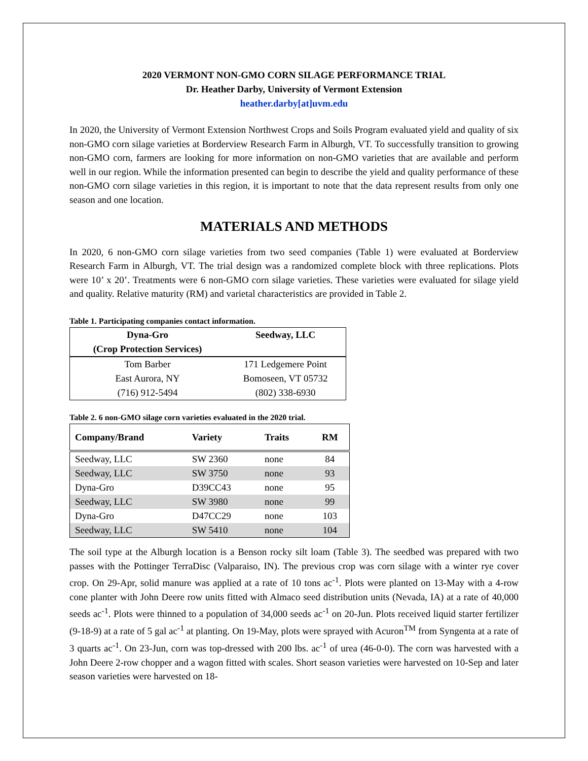2020 VERMONT NON-GMO CORN SILAGE PERFORMANCE TRIAL
Dr. Heather Darby, University of Vermont Extension
heather.darby[at]uvm.edu
In 2020, the University of Vermont Extension Northwest Crops and Soils Program evaluated yield and quality of six non-GMO corn silage varieties at Borderview Research Farm in Alburgh, VT. To successfully transition to growing non-GMO corn, farmers are looking for more information on non-GMO varieties that are available and perform well in our region. While the information presented can begin to describe the yield and quality performance of these non-GMO corn silage varieties in this region, it is important to note that the data represent results from only one season and one location.
MATERIALS AND METHODS
In 2020, 6 non-GMO corn silage varieties from two seed companies (Table 1) were evaluated at Borderview Research Farm in Alburgh, VT. The trial design was a randomized complete block with three replications. Plots were 10’ x 20’. Treatments were 6 non-GMO corn silage varieties. These varieties were evaluated for silage yield and quality. Relative maturity (RM) and varietal characteristics are provided in Table 2.
Table 1. Participating companies contact information.
| Dyna-Gro | Seedway, LLC |
| --- | --- |
| (Crop Protection Services) | |
| Tom Barber | 171 Ledgemere Point |
| East Aurora, NY | Bomoseen, VT 05732 |
| (716) 912-5494 | (802) 338-6930 |
Table 2. 6 non-GMO silage corn varieties evaluated in the 2020 trial.
| Company/Brand | Variety | Traits | RM |
| --- | --- | --- | --- |
| Seedway, LLC | SW 2360 | none | 84 |
| Seedway, LLC | SW 3750 | none | 93 |
| Dyna-Gro | D39CC43 | none | 95 |
| Seedway, LLC | SW 3980 | none | 99 |
| Dyna-Gro | D47CC29 | none | 103 |
| Seedway, LLC | SW 5410 | none | 104 |
The soil type at the Alburgh location is a Benson rocky silt loam (Table 3). The seedbed was prepared with two passes with the Pottinger TerraDisc (Valparaiso, IN). The previous crop was corn silage with a winter rye cover crop. On 29-Apr, solid manure was applied at a rate of 10 tons ac<sup>-1</sup>. Plots were planted on 13-May with a 4-row cone planter with John Deere row units fitted with Almaco seed distribution units (Nevada, IA) at a rate of 40,000 seeds ac<sup>-1</sup>. Plots were thinned to a population of 34,000 seeds ac<sup>-1</sup> on 20-Jun. Plots received liquid starter fertilizer (9-18-9) at a rate of 5 gal ac<sup>-1</sup> at planting. On 19-May, plots were sprayed with Acuron<sup>TM</sup> from Syngenta at a rate of 3 quarts ac<sup>-1</sup>. On 23-Jun, corn was top-dressed with 200 lbs. ac<sup>-1</sup> of urea (46-0-0). The corn was harvested with a John Deere 2-row chopper and a wagon fitted with scales. Short season varieties were harvested on 10-Sep and later season varieties were harvested on 18-